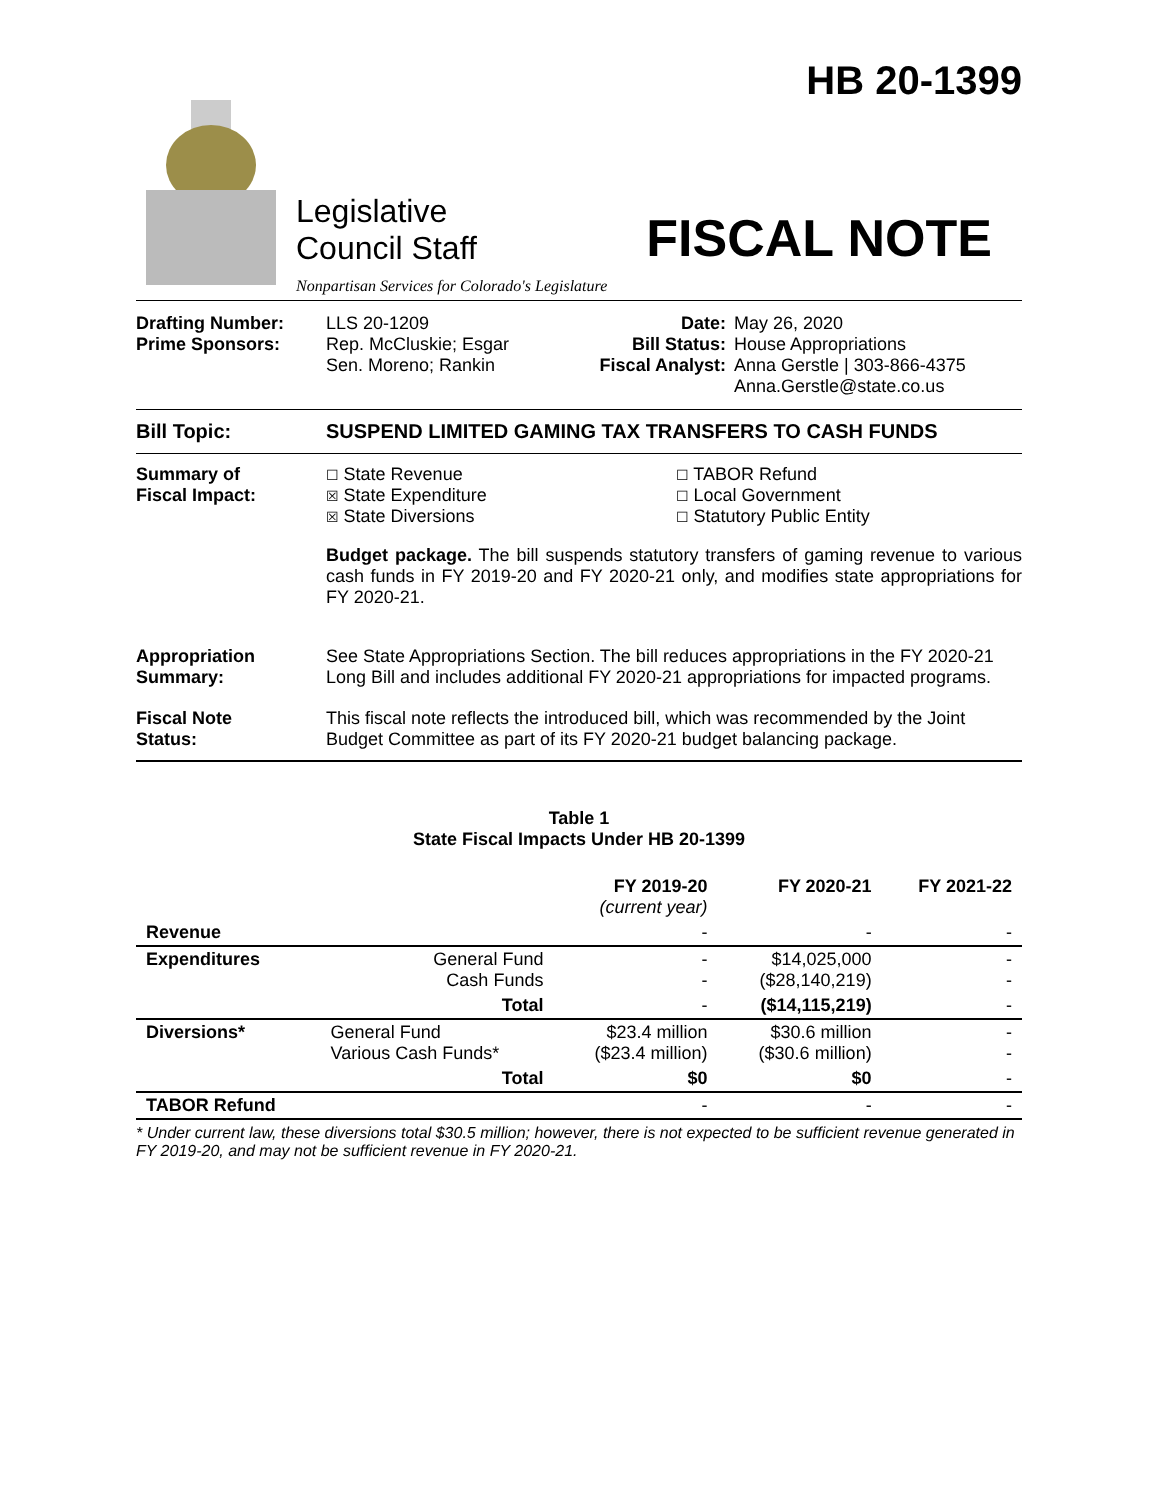HB 20-1399
Legislative
Council Staff
Nonpartisan Services for Colorado's Legislature
FISCAL NOTE
Drafting Number:
Prime Sponsors:
LLS 20-1209
Rep. McCluskie; Esgar
Sen. Moreno; Rankin
Date:
Bill Status:
Fiscal Analyst:
May 26, 2020
House Appropriations
Anna Gerstle | 303-866-4375
Anna.Gerstle@state.co.us
Bill Topic: SUSPEND LIMITED GAMING TAX TRANSFERS TO CASH FUNDS
Summary of
Fiscal Impact:
☐ State Revenue
☒ State Expenditure
☒ State Diversions
☐ TABOR Refund
☐ Local Government
☐ Statutory Public Entity
Budget package. The bill suspends statutory transfers of gaming revenue to various cash funds in FY 2019-20 and FY 2020-21 only, and modifies state appropriations for FY 2020-21.
Appropriation
Summary:
See State Appropriations Section. The bill reduces appropriations in the FY 2020-21 Long Bill and includes additional FY 2020-21 appropriations for impacted programs.
Fiscal Note
Status:
This fiscal note reflects the introduced bill, which was recommended by the Joint Budget Committee as part of its FY 2020-21 budget balancing package.
Table 1
State Fiscal Impacts Under HB 20-1399
| | | FY 2019-20 (current year) | FY 2020-21 | FY 2021-22 |
| --- | --- | --- | --- | --- |
| Revenue | | - | - | - |
| Expenditures | General Fund Cash Funds | - - | $14,025,000 ($28,140,219) | - - |
| | Total | - | ($14,115,219) | - |
| Diversions* | General Fund Various Cash Funds* | $23.4 million ($23.4 million) | $30.6 million ($30.6 million) | - - |
| | Total | $0 | $0 | - |
| TABOR Refund | | - | - | - |
* Under current law, these diversions total $30.5 million; however, there is not expected to be sufficient revenue generated in FY 2019-20, and may not be sufficient revenue in FY 2020-21.